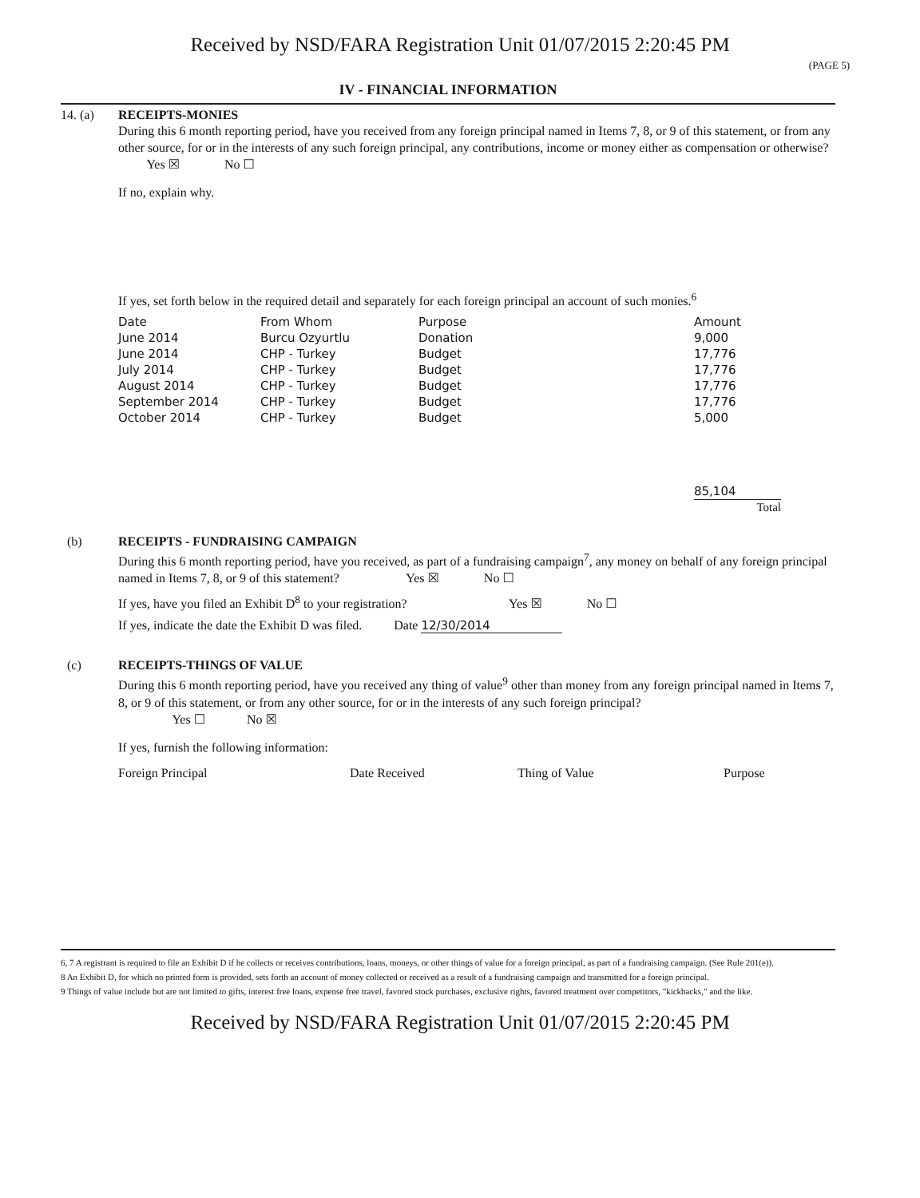Received by NSD/FARA Registration Unit 01/07/2015 2:20:45 PM
(PAGE 5)
IV - FINANCIAL INFORMATION
14. (a) RECEIPTS-MONIES
During this 6 month reporting period, have you received from any foreign principal named in Items 7, 8, or 9 of this statement, or from any other source, for or in the interests of any such foreign principal, any contributions, income or money either as compensation or otherwise? Yes ☒ No ☐
If no, explain why.
If yes, set forth below in the required detail and separately for each foreign principal an account of such monies.<sup>6</sup>
| Date | From Whom | Purpose | Amount |
| --- | --- | --- | --- |
| June 2014 | Burcu Ozyurtlu | Donation | 9,000 |
| June 2014 | CHP - Turkey | Budget | 17,776 |
| July 2014 | CHP - Turkey | Budget | 17,776 |
| August 2014 | CHP - Turkey | Budget | 17,776 |
| September 2014 | CHP - Turkey | Budget | 17,776 |
| October 2014 | CHP - Turkey | Budget | 5,000 |
| | | | 85,104 |
| | | | Total |
(b) RECEIPTS - FUNDRAISING CAMPAIGN
During this 6 month reporting period, have you received, as part of a fundraising campaign<sup>7</sup>, any money on behalf of any foreign principal named in Items 7, 8, or 9 of this statement? Yes ☒ No ☐
If yes, have you filed an Exhibit D<sup>8</sup> to your registration? Yes ☒ No ☐
If yes, indicate the date the Exhibit D was filed. Date 12/30/2014
(c) RECEIPTS-THINGS OF VALUE
During this 6 month reporting period, have you received any thing of value<sup>9</sup> other than money from any foreign principal named in Items 7, 8, or 9 of this statement, or from any other source, for or in the interests of any such foreign principal?
Yes ☐ No ☒
If yes, furnish the following information:
| Foreign Principal | Date Received | Thing of Value | Purpose |
| --- | --- | --- | --- |
6, 7 A registrant is required to file an Exhibit D if he collects or receives contributions, loans, moneys, or other things of value for a foreign principal, as part of a fundraising campaign. (See Rule 201(e)).
8 An Exhibit D, for which no printed form is provided, sets forth an account of money collected or received as a result of a fundraising campaign and transmitted for a foreign principal.
9 Things of value include but are not limited to gifts, interest free loans, expense free travel, favored stock purchases, exclusive rights, favored treatment over competitors, "kickbacks," and the like.
Received by NSD/FARA Registration Unit 01/07/2015 2:20:45 PM